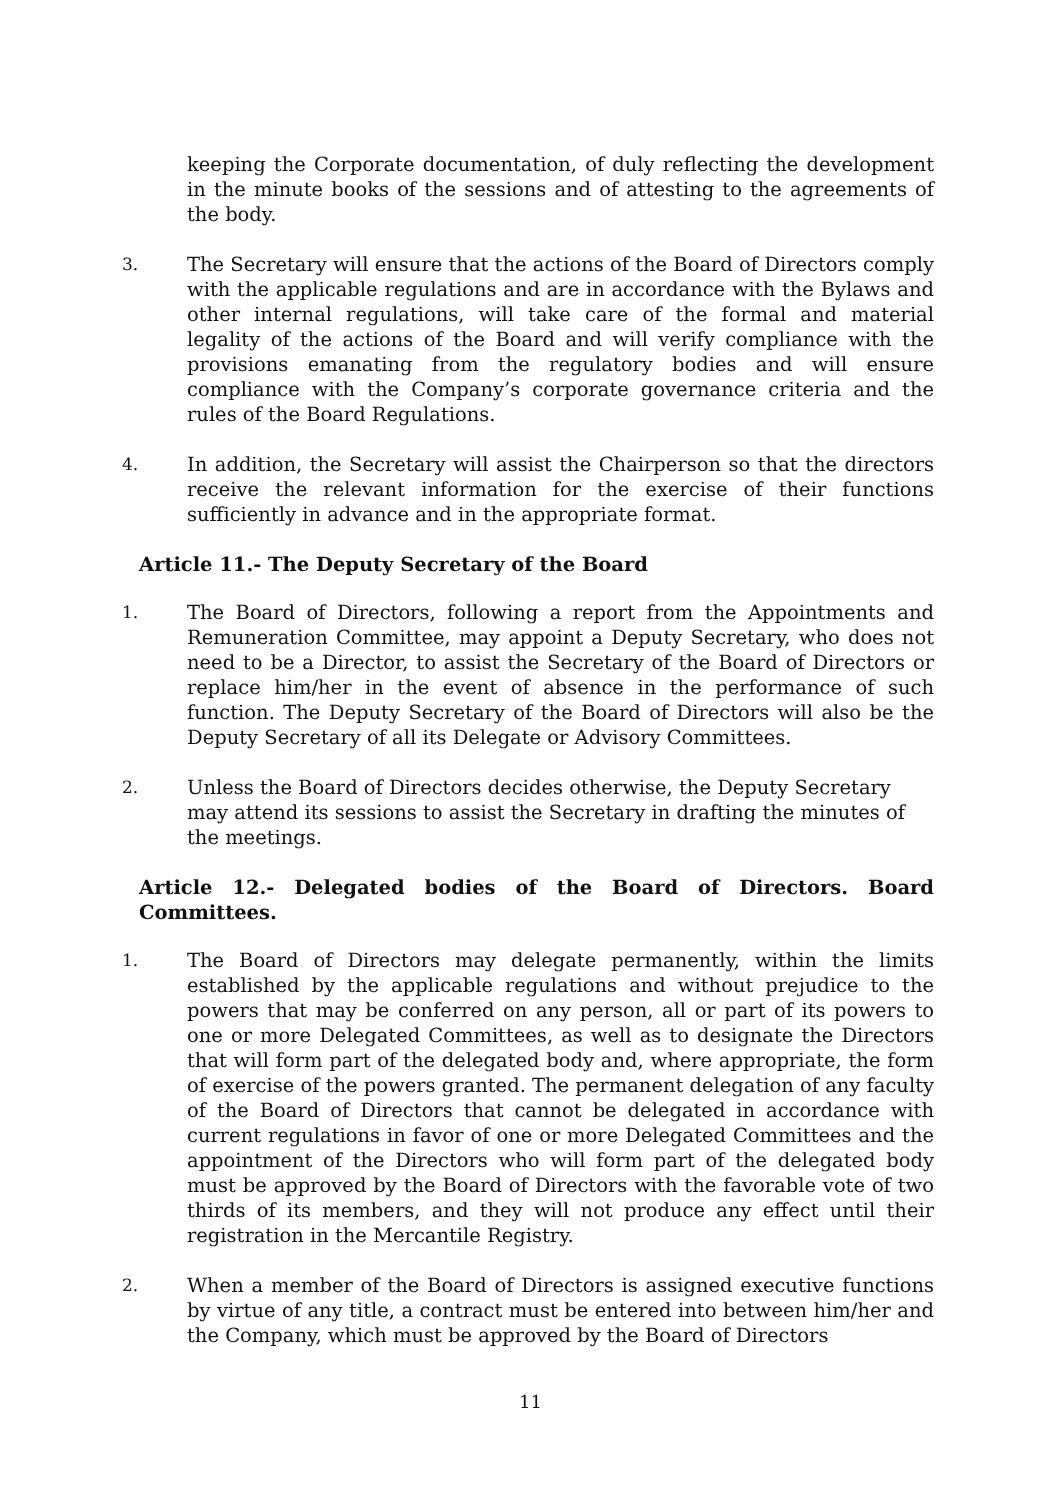keeping the Corporate documentation, of duly reflecting the development in the minute books of the sessions and of attesting to the agreements of the body.
3. The Secretary will ensure that the actions of the Board of Directors comply with the applicable regulations and are in accordance with the Bylaws and other internal regulations, will take care of the formal and material legality of the actions of the Board and will verify compliance with the provisions emanating from the regulatory bodies and will ensure compliance with the Company’s corporate governance criteria and the rules of the Board Regulations.
4. In addition, the Secretary will assist the Chairperson so that the directors receive the relevant information for the exercise of their functions sufficiently in advance and in the appropriate format.
Article 11.- The Deputy Secretary of the Board
1. The Board of Directors, following a report from the Appointments and Remuneration Committee, may appoint a Deputy Secretary, who does not need to be a Director, to assist the Secretary of the Board of Directors or replace him/her in the event of absence in the performance of such function. The Deputy Secretary of the Board of Directors will also be the Deputy Secretary of all its Delegate or Advisory Committees.
2. Unless the Board of Directors decides otherwise, the Deputy Secretary may attend its sessions to assist the Secretary in drafting the minutes of the meetings.
Article 12.- Delegated bodies of the Board of Directors. Board Committees.
1. The Board of Directors may delegate permanently, within the limits established by the applicable regulations and without prejudice to the powers that may be conferred on any person, all or part of its powers to one or more Delegated Committees, as well as to designate the Directors that will form part of the delegated body and, where appropriate, the form of exercise of the powers granted. The permanent delegation of any faculty of the Board of Directors that cannot be delegated in accordance with current regulations in favor of one or more Delegated Committees and the appointment of the Directors who will form part of the delegated body must be approved by the Board of Directors with the favorable vote of two thirds of its members, and they will not produce any effect until their registration in the Mercantile Registry.
2. When a member of the Board of Directors is assigned executive functions by virtue of any title, a contract must be entered into between him/her and the Company, which must be approved by the Board of Directors
11